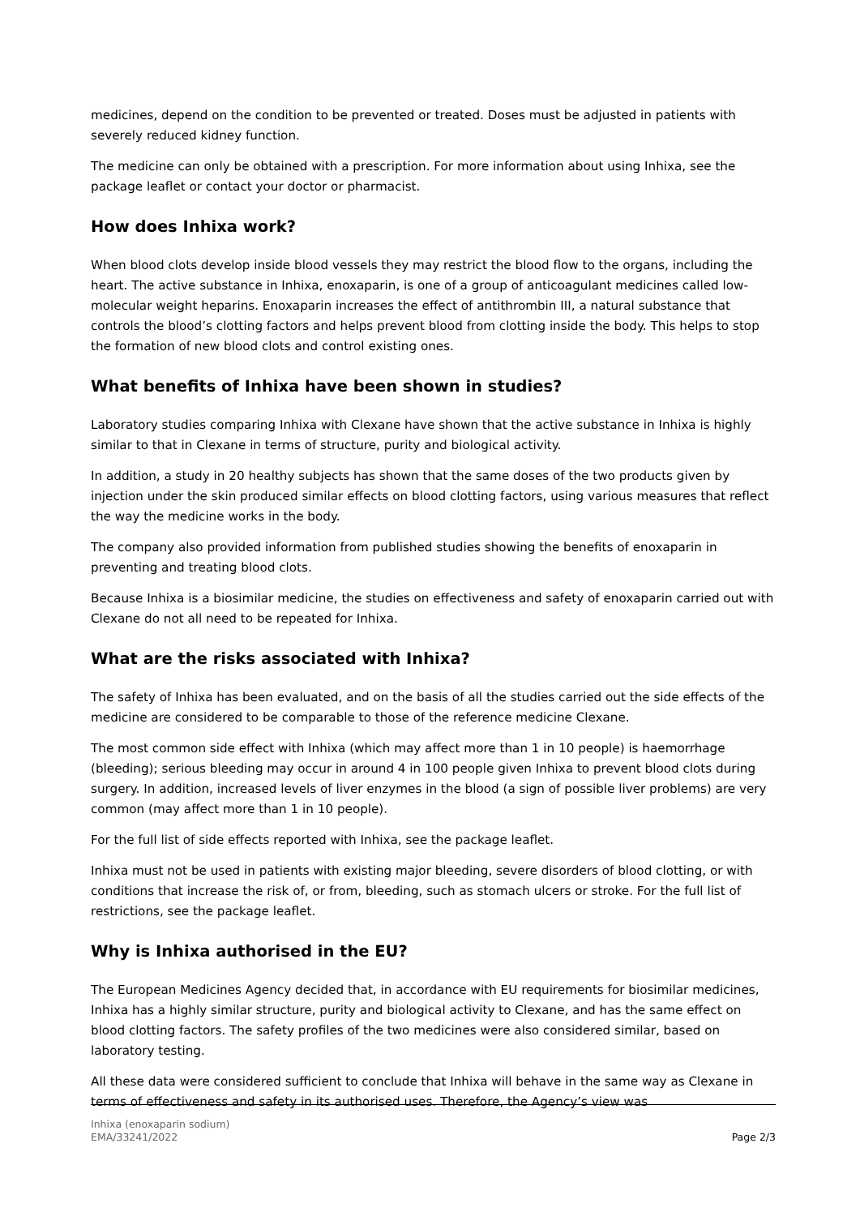medicines, depend on the condition to be prevented or treated. Doses must be adjusted in patients with severely reduced kidney function.
The medicine can only be obtained with a prescription. For more information about using Inhixa, see the package leaflet or contact your doctor or pharmacist.
How does Inhixa work?
When blood clots develop inside blood vessels they may restrict the blood flow to the organs, including the heart. The active substance in Inhixa, enoxaparin, is one of a group of anticoagulant medicines called low-molecular weight heparins. Enoxaparin increases the effect of antithrombin III, a natural substance that controls the blood’s clotting factors and helps prevent blood from clotting inside the body. This helps to stop the formation of new blood clots and control existing ones.
What benefits of Inhixa have been shown in studies?
Laboratory studies comparing Inhixa with Clexane have shown that the active substance in Inhixa is highly similar to that in Clexane in terms of structure, purity and biological activity.
In addition, a study in 20 healthy subjects has shown that the same doses of the two products given by injection under the skin produced similar effects on blood clotting factors, using various measures that reflect the way the medicine works in the body.
The company also provided information from published studies showing the benefits of enoxaparin in preventing and treating blood clots.
Because Inhixa is a biosimilar medicine, the studies on effectiveness and safety of enoxaparin carried out with Clexane do not all need to be repeated for Inhixa.
What are the risks associated with Inhixa?
The safety of Inhixa has been evaluated, and on the basis of all the studies carried out the side effects of the medicine are considered to be comparable to those of the reference medicine Clexane.
The most common side effect with Inhixa (which may affect more than 1 in 10 people) is haemorrhage (bleeding); serious bleeding may occur in around 4 in 100 people given Inhixa to prevent blood clots during surgery. In addition, increased levels of liver enzymes in the blood (a sign of possible liver problems) are very common (may affect more than 1 in 10 people).
For the full list of side effects reported with Inhixa, see the package leaflet.
Inhixa must not be used in patients with existing major bleeding, severe disorders of blood clotting, or with conditions that increase the risk of, or from, bleeding, such as stomach ulcers or stroke. For the full list of restrictions, see the package leaflet.
Why is Inhixa authorised in the EU?
The European Medicines Agency decided that, in accordance with EU requirements for biosimilar medicines, Inhixa has a highly similar structure, purity and biological activity to Clexane, and has the same effect on blood clotting factors. The safety profiles of the two medicines were also considered similar, based on laboratory testing.
All these data were considered sufficient to conclude that Inhixa will behave in the same way as Clexane in terms of effectiveness and safety in its authorised uses. Therefore, the Agency’s view was
Inhixa (enoxaparin sodium)
EMA/33241/2022
Page 2/3